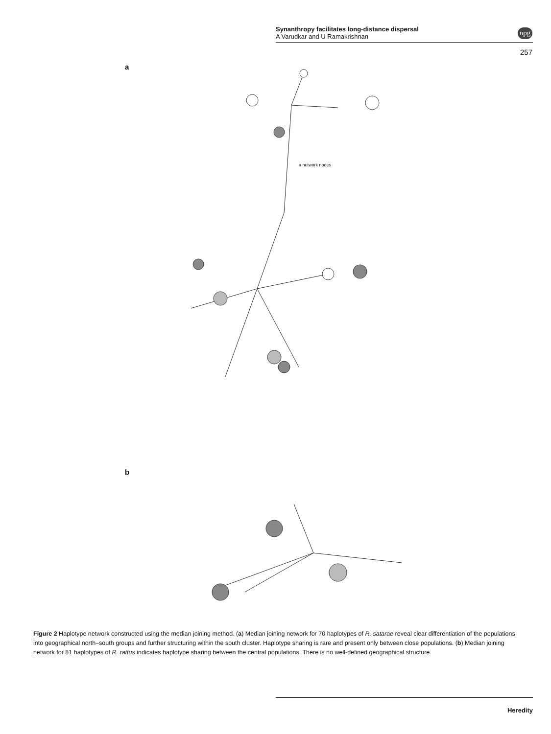Synanthropy facilitates long-distance dispersal
A Varudkar and U Ramakrishnan
npg
257
a
a network nodes
b
Figure 2 Haplotype network constructed using the median joining method. (a) Median joining network for 70 haplotypes of R. satarae reveal clear differentiation of the populations into geographical north–south groups and further structuring within the south cluster. Haplotype sharing is rare and present only between close populations. (b) Median joining network for 81 haplotypes of R. rattus indicates haplotype sharing between the central populations. There is no well-defined geographical structure.
Heredity